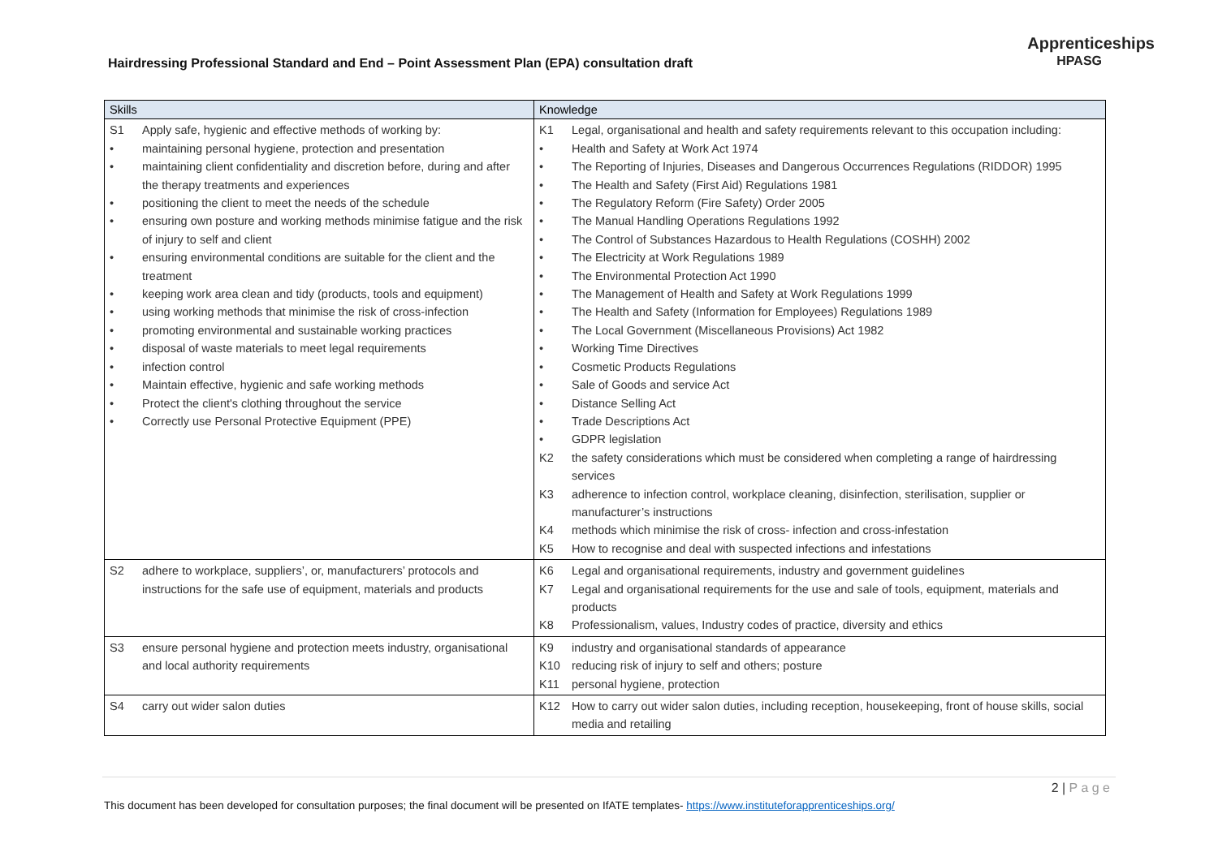Hairdressing Professional Standard and End – Point Assessment Plan (EPA) consultation draft
Apprenticeships
HPASG
| Skills | Knowledge |
| --- | --- |
| S1 Apply safe, hygienic and effective methods of working by: • maintaining personal hygiene, protection and presentation • maintaining client confidentiality and discretion before, during and after the therapy treatments and experiences • positioning the client to meet the needs of the schedule • ensuring own posture and working methods minimise fatigue and the risk of injury to self and client • ensuring environmental conditions are suitable for the client and the treatment • keeping work area clean and tidy (products, tools and equipment) • using working methods that minimise the risk of cross-infection • promoting environmental and sustainable working practices • disposal of waste materials to meet legal requirements • infection control • Maintain effective, hygienic and safe working methods • Protect the client's clothing throughout the service • Correctly use Personal Protective Equipment (PPE) | K1 Legal, organisational and health and safety requirements relevant to this occupation including: • Health and Safety at Work Act 1974 • The Reporting of Injuries, Diseases and Dangerous Occurrences Regulations (RIDDOR) 1995 • The Health and Safety (First Aid) Regulations 1981 • The Regulatory Reform (Fire Safety) Order 2005 • The Manual Handling Operations Regulations 1992 • The Control of Substances Hazardous to Health Regulations (COSHH) 2002 • The Electricity at Work Regulations 1989 • The Environmental Protection Act 1990 • The Management of Health and Safety at Work Regulations 1999 • The Health and Safety (Information for Employees) Regulations 1989 • The Local Government (Miscellaneous Provisions) Act 1982 • Working Time Directives • Cosmetic Products Regulations • Sale of Goods and service Act • Distance Selling Act • Trade Descriptions Act • GDPR legislation K2 the safety considerations which must be considered when completing a range of hairdressing services K3 adherence to infection control, workplace cleaning, disinfection, sterilisation, supplier or manufacturer’s instructions K4 methods which minimise the risk of cross- infection and cross-infestation K5 How to recognise and deal with suspected infections and infestations |
| S2 adhere to workplace, suppliers’, or, manufacturers’ protocols and instructions for the safe use of equipment, materials and products | K6 Legal and organisational requirements, industry and government guidelines K7 Legal and organisational requirements for the use and sale of tools, equipment, materials and products K8 Professionalism, values, Industry codes of practice, diversity and ethics |
| S3 ensure personal hygiene and protection meets industry, organisational and local authority requirements | K9 industry and organisational standards of appearance K10 reducing risk of injury to self and others; posture K11 personal hygiene, protection |
| S4 carry out wider salon duties | K12 How to carry out wider salon duties, including reception, housekeeping, front of house skills, social media and retailing |
2 | P a g e
This document has been developed for consultation purposes; the final document will be presented on IfATE templates- https://www.instituteforapprenticeships.org/